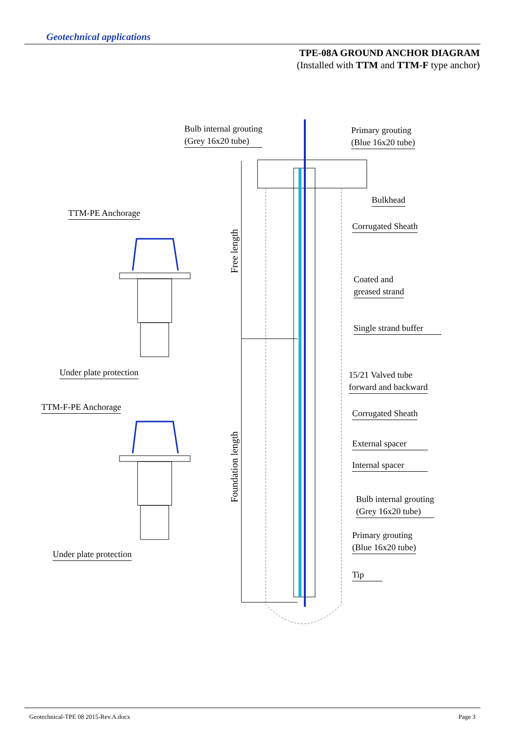Geotechnical applications
TPE-08A GROUND ANCHOR DIAGRAM
(Installed with TTM and TTM-F type anchor)
Bulb internal grouting
(Grey 16x20 tube)
Primary grouting
(Blue 16x20 tube)
Bulkhead
TTM-PE Anchorage
Corrugated Sheath
Free length
Coated and
greased strand
Single strand buffer
Under plate protection
15/21 Valved tube
forward and backward
TTM-F-PE Anchorage
Corrugated Sheath
Foundation length
External spacer
Internal spacer
Bulb internal grouting
(Grey 16x20 tube)
Under plate protection
Primary grouting
(Blue 16x20 tube)
Tip
Geotechnical-TPE 08 2015-Rev.A.docx
Page 3